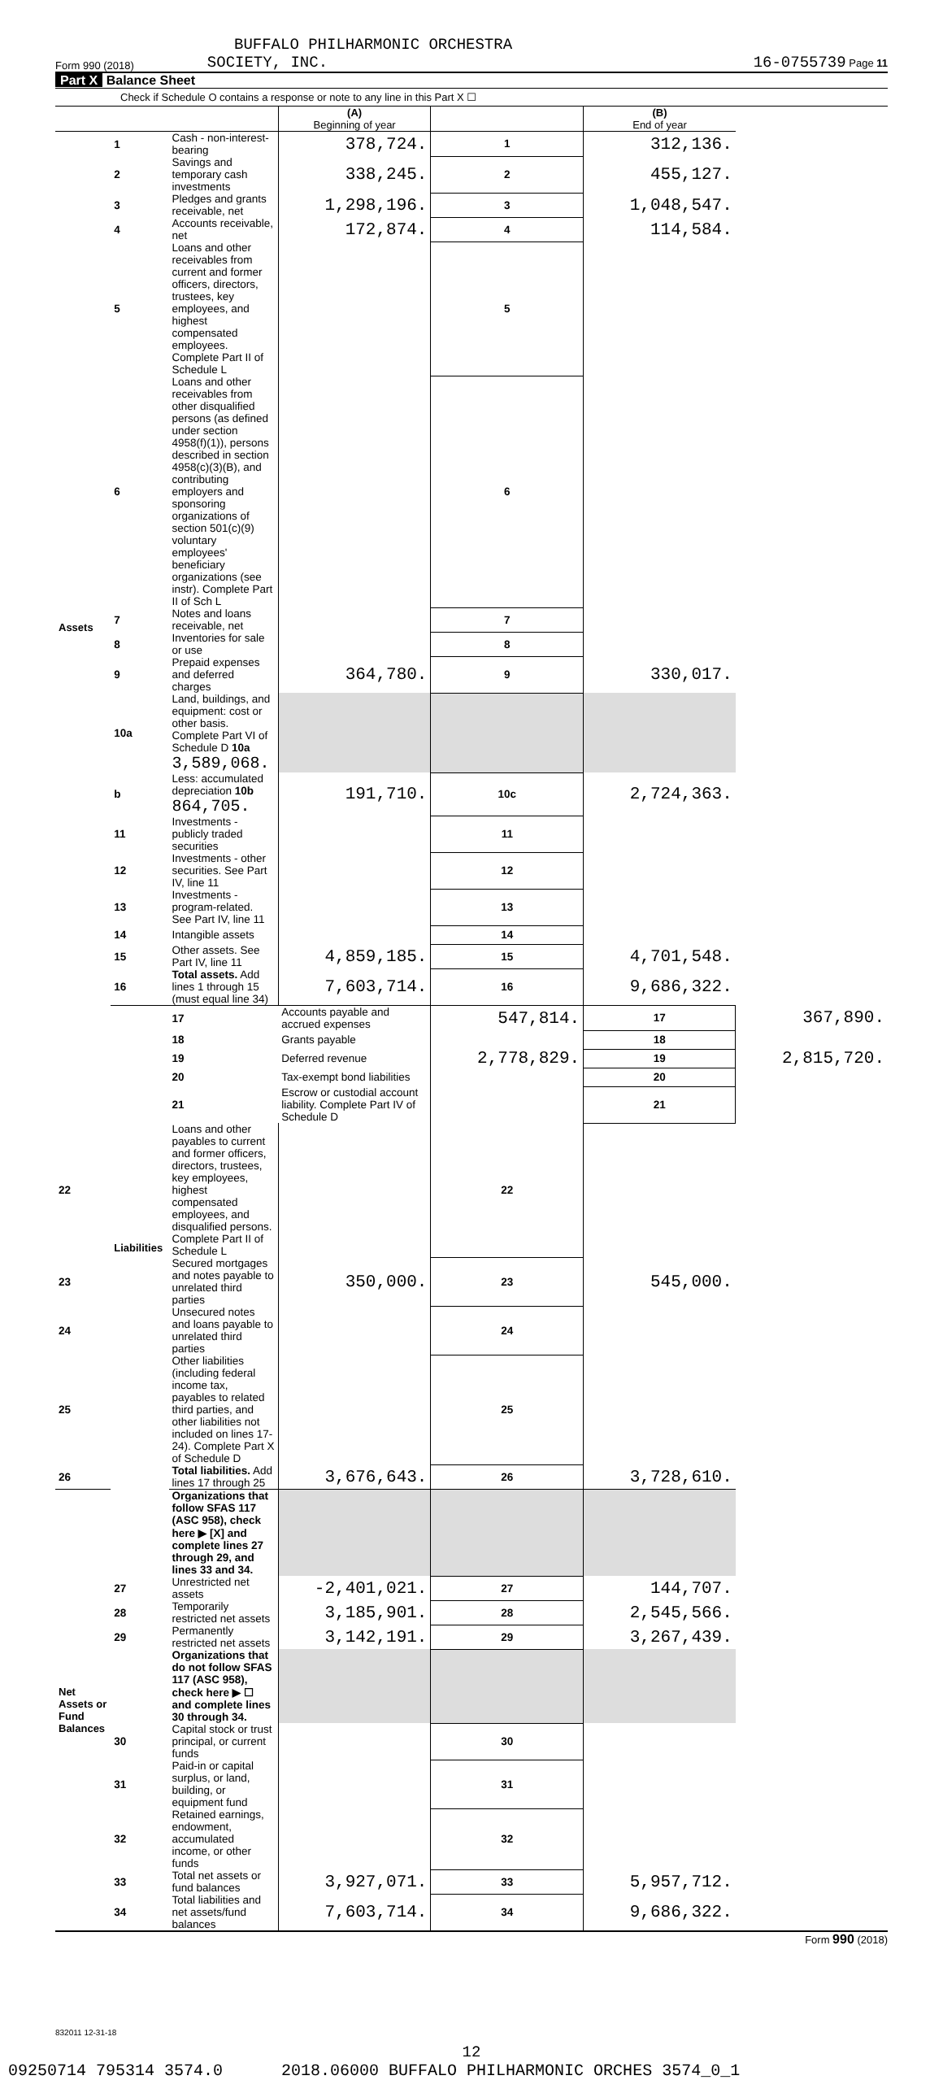BUFFALO PHILHARMONIC ORCHESTRA
Form 990 (2018) SOCIETY, INC. 16-0755739 Page 11
Part X Balance Sheet
Check if Schedule O contains a response or note to any line in this Part X ☐
| | | | (A) Beginning of year | | (B) End of year | |
| Assets | 1 | Cash - non-interest-bearing | 378,724. | 1 | 312,136. | |
| | 2 | Savings and temporary cash investments | 338,245. | 2 | 455,127. | |
| | 3 | Pledges and grants receivable, net | 1,298,196. | 3 | 1,048,547. | |
| | 4 | Accounts receivable, net | 172,874. | 4 | 114,584. | |
| | 5 | Loans and other receivables from current and former officers, directors, trustees, key employees, and highest compensated employees. Complete Part II of Schedule L | | 5 | | |
| | 6 | Loans and other receivables from other disqualified persons (as defined under section 4958(f)(1)), persons described in section 4958(c)(3)(B), and contributing employers and sponsoring organizations of section 501(c)(9) voluntary employees' beneficiary organizations (see instr). Complete Part II of Sch L | | 6 | | |
| | 7 | Notes and loans receivable, net | | 7 | | |
| | 8 | Inventories for sale or use | | 8 | | |
| | 9 | Prepaid expenses and deferred charges | 364,780. | 9 | 330,017. | |
| | 10a | Land, buildings, and equipment: cost or other basis. Complete Part VI of Schedule D 10a 3,589,068. | | | | |
| | b | Less: accumulated depreciation 10b 864,705. | 191,710. | 10c | 2,724,363. | |
| | 11 | Investments - publicly traded securities | | 11 | | |
| | 12 | Investments - other securities. See Part IV, line 11 | | 12 | | |
| | 13 | Investments - program-related. See Part IV, line 11 | | 13 | | |
| | 14 | Intangible assets | | 14 | | |
| | 15 | Other assets. See Part IV, line 11 | 4,859,185. | 15 | 4,701,548. | |
| | 16 | Total assets. Add lines 1 through 15 (must equal line 34) | 7,603,714. | 16 | 9,686,322. | |
| | Liabilities | 17 | Accounts payable and accrued expenses | 547,814. | 17 | 367,890. |
| | | 18 | Grants payable | | 18 | |
| | | 19 | Deferred revenue | 2,778,829. | 19 | 2,815,720. |
| | | 20 | Tax-exempt bond liabilities | | 20 | |
| | | 21 | Escrow or custodial account liability. Complete Part IV of Schedule D | | 21 | |
| 22 | | Loans and other payables to current and former officers, directors, trustees, key employees, highest compensated employees, and disqualified persons. Complete Part II of Schedule L | | 22 | | |
| 23 | | Secured mortgages and notes payable to unrelated third parties | 350,000. | 23 | 545,000. | |
| 24 | | Unsecured notes and loans payable to unrelated third parties | | 24 | | |
| 25 | | Other liabilities (including federal income tax, payables to related third parties, and other liabilities not included on lines 17-24). Complete Part X of Schedule D | | 25 | | |
| 26 | | Total liabilities. Add lines 17 through 25 | 3,676,643. | 26 | 3,728,610. | |
| Net Assets or Fund Balances | | Organizations that follow SFAS 117 (ASC 958), check here ▶ [X] and complete lines 27 through 29, and lines 33 and 34. | | | | |
| | 27 | Unrestricted net assets | -2,401,021. | 27 | 144,707. | |
| | 28 | Temporarily restricted net assets | 3,185,901. | 28 | 2,545,566. | |
| | 29 | Permanently restricted net assets | 3,142,191. | 29 | 3,267,439. | |
| | | Organizations that do not follow SFAS 117 (ASC 958), check here ▶ ☐ and complete lines 30 through 34. | | | | |
| | 30 | Capital stock or trust principal, or current funds | | 30 | | |
| | 31 | Paid-in or capital surplus, or land, building, or equipment fund | | 31 | | |
| | 32 | Retained earnings, endowment, accumulated income, or other funds | | 32 | | |
| | 33 | Total net assets or fund balances | 3,927,071. | 33 | 5,957,712. | |
| | 34 | Total liabilities and net assets/fund balances | 7,603,714. | 34 | 9,686,322. | |
Form 990 (2018)
832011 12-31-18
12
09250714 795314 3574.0 2018.06000 BUFFALO PHILHARMONIC ORCHES 3574_0_1